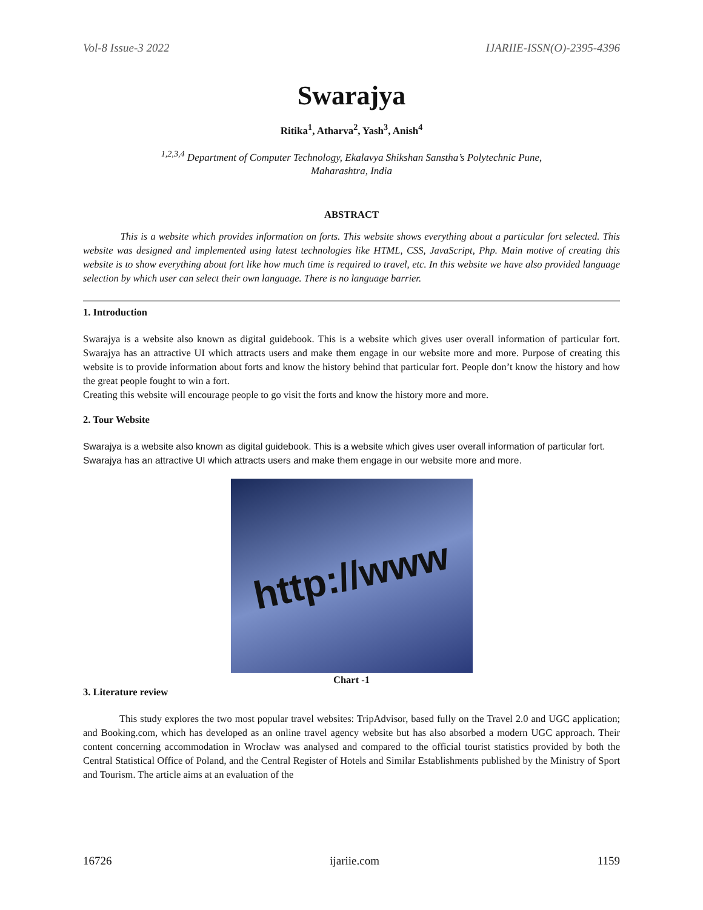Vol-8 Issue-3 2022 IJARIIE-ISSN(O)-2395-4396
Swarajya
Ritika<sup>1</sup>, Atharva<sup>2</sup>, Yash<sup>3</sup>, Anish<sup>4</sup>
<sup>1,2,3,4</sup> Department of Computer Technology, Ekalavya Shikshan Sanstha’s Polytechnic Pune,
Maharashtra, India
ABSTRACT
This is a website which provides information on forts. This website shows everything about a particular fort selected. This website was designed and implemented using latest technologies like HTML, CSS, JavaScript, Php. Main motive of creating this website is to show everything about fort like how much time is required to travel, etc. In this website we have also provided language selection by which user can select their own language. There is no language barrier.
1. Introduction
Swarajya is a website also known as digital guidebook. This is a website which gives user overall information of particular fort. Swarajya has an attractive UI which attracts users and make them engage in our website more and more. Purpose of creating this website is to provide information about forts and know the history behind that particular fort. People don’t know the history and how the great people fought to win a fort.
Creating this website will encourage people to go visit the forts and know the history more and more.
2. Tour Website
Swarajya is a website also known as digital guidebook. This is a website which gives user overall information of particular fort. Swarajya has an attractive UI which attracts users and make them engage in our website more and more.
http://www
Chart -1
3. Literature review
This study explores the two most popular travel websites: TripAdvisor, based fully on the Travel 2.0 and UGC application; and Booking.com, which has developed as an online travel agency website but has also absorbed a modern UGC approach. Their content concerning accommodation in Wrocław was analysed and compared to the official tourist statistics provided by both the Central Statistical Office of Poland, and the Central Register of Hotels and Similar Establishments published by the Ministry of Sport and Tourism. The article aims at an evaluation of the
16726 ijariie.com 1159